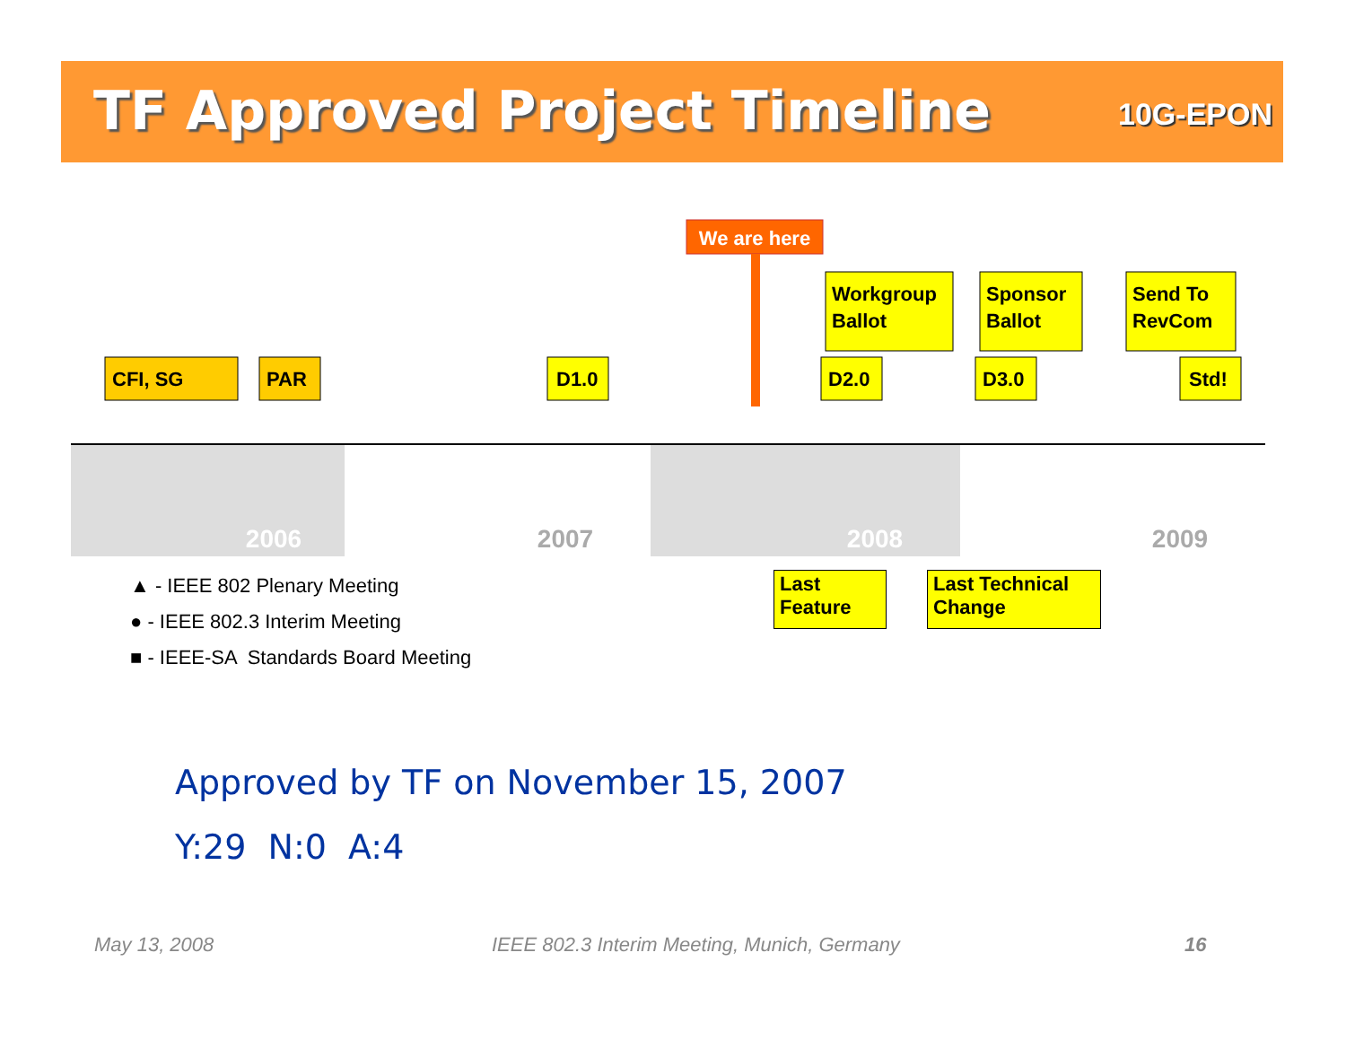TF Approved Project Timeline
10G-EPON
2006
2007
2008
2009
We are here
CFI, SG
PAR
D1.0
D2.0
D3.0
Std!
Workgroup
Ballot
Sponsor
Ballot
Send To
RevCom
▲ - IEEE 802 Plenary Meeting
● - IEEE 802.3 Interim Meeting
■ - IEEE-SA Standards Board Meeting
Last
Feature
Last Technical
Change
Approved by TF on November 15, 2007
Y:29 N:0 A:4
May 13, 2008
IEEE 802.3 Interim Meeting, Munich, Germany
16